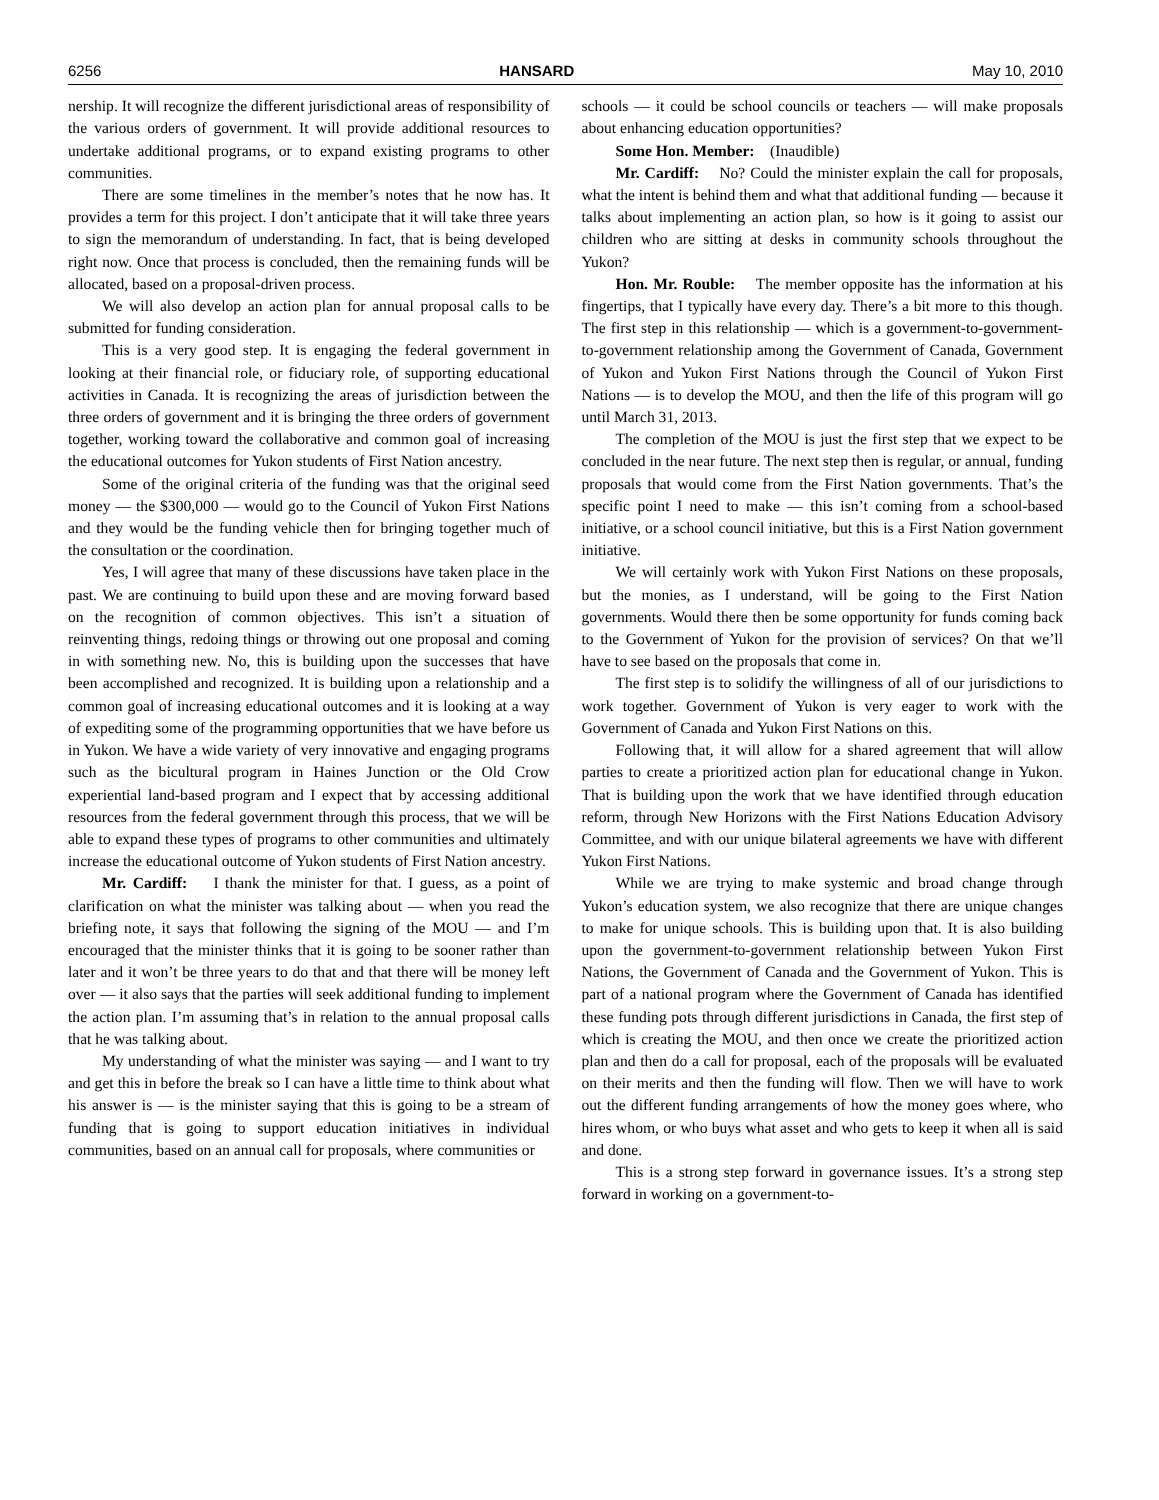6256 HANSARD May 10, 2010
nership. It will recognize the different jurisdictional areas of responsibility of the various orders of government. It will provide additional resources to undertake additional programs, or to expand existing programs to other communities.
There are some timelines in the member’s notes that he now has. It provides a term for this project. I don’t anticipate that it will take three years to sign the memorandum of understanding. In fact, that is being developed right now. Once that process is concluded, then the remaining funds will be allocated, based on a proposal-driven process.
We will also develop an action plan for annual proposal calls to be submitted for funding consideration.
This is a very good step. It is engaging the federal government in looking at their financial role, or fiduciary role, of supporting educational activities in Canada. It is recognizing the areas of jurisdiction between the three orders of government and it is bringing the three orders of government together, working toward the collaborative and common goal of increasing the educational outcomes for Yukon students of First Nation ancestry.
Some of the original criteria of the funding was that the original seed money — the $300,000 — would go to the Council of Yukon First Nations and they would be the funding vehicle then for bringing together much of the consultation or the coordination.
Yes, I will agree that many of these discussions have taken place in the past. We are continuing to build upon these and are moving forward based on the recognition of common objectives. This isn’t a situation of reinventing things, redoing things or throwing out one proposal and coming in with something new. No, this is building upon the successes that have been accomplished and recognized. It is building upon a relationship and a common goal of increasing educational outcomes and it is looking at a way of expediting some of the programming opportunities that we have before us in Yukon. We have a wide variety of very innovative and engaging programs such as the bicultural program in Haines Junction or the Old Crow experiential land-based program and I expect that by accessing additional resources from the federal government through this process, that we will be able to expand these types of programs to other communities and ultimately increase the educational outcome of Yukon students of First Nation ancestry.
Mr. Cardiff: I thank the minister for that. I guess, as a point of clarification on what the minister was talking about — when you read the briefing note, it says that following the signing of the MOU — and I’m encouraged that the minister thinks that it is going to be sooner rather than later and it won’t be three years to do that and that there will be money left over — it also says that the parties will seek additional funding to implement the action plan. I’m assuming that’s in relation to the annual proposal calls that he was talking about.
My understanding of what the minister was saying — and I want to try and get this in before the break so I can have a little time to think about what his answer is — is the minister saying that this is going to be a stream of funding that is going to support education initiatives in individual communities, based on an annual call for proposals, where communities or
schools — it could be school councils or teachers — will make proposals about enhancing education opportunities?
Some Hon. Member: (Inaudible)
Mr. Cardiff: No? Could the minister explain the call for proposals, what the intent is behind them and what that additional funding — because it talks about implementing an action plan, so how is it going to assist our children who are sitting at desks in community schools throughout the Yukon?
Hon. Mr. Rouble: The member opposite has the information at his fingertips, that I typically have every day. There’s a bit more to this though. The first step in this relationship — which is a government-to-government-to-government relationship among the Government of Canada, Government of Yukon and Yukon First Nations through the Council of Yukon First Nations — is to develop the MOU, and then the life of this program will go until March 31, 2013.
The completion of the MOU is just the first step that we expect to be concluded in the near future. The next step then is regular, or annual, funding proposals that would come from the First Nation governments. That’s the specific point I need to make — this isn’t coming from a school-based initiative, or a school council initiative, but this is a First Nation government initiative.
We will certainly work with Yukon First Nations on these proposals, but the monies, as I understand, will be going to the First Nation governments. Would there then be some opportunity for funds coming back to the Government of Yukon for the provision of services? On that we’ll have to see based on the proposals that come in.
The first step is to solidify the willingness of all of our jurisdictions to work together. Government of Yukon is very eager to work with the Government of Canada and Yukon First Nations on this.
Following that, it will allow for a shared agreement that will allow parties to create a prioritized action plan for educational change in Yukon. That is building upon the work that we have identified through education reform, through New Horizons with the First Nations Education Advisory Committee, and with our unique bilateral agreements we have with different Yukon First Nations.
While we are trying to make systemic and broad change through Yukon’s education system, we also recognize that there are unique changes to make for unique schools. This is building upon that. It is also building upon the government-to-government relationship between Yukon First Nations, the Government of Canada and the Government of Yukon. This is part of a national program where the Government of Canada has identified these funding pots through different jurisdictions in Canada, the first step of which is creating the MOU, and then once we create the prioritized action plan and then do a call for proposal, each of the proposals will be evaluated on their merits and then the funding will flow. Then we will have to work out the different funding arrangements of how the money goes where, who hires whom, or who buys what asset and who gets to keep it when all is said and done.
This is a strong step forward in governance issues. It’s a strong step forward in working on a government-to-